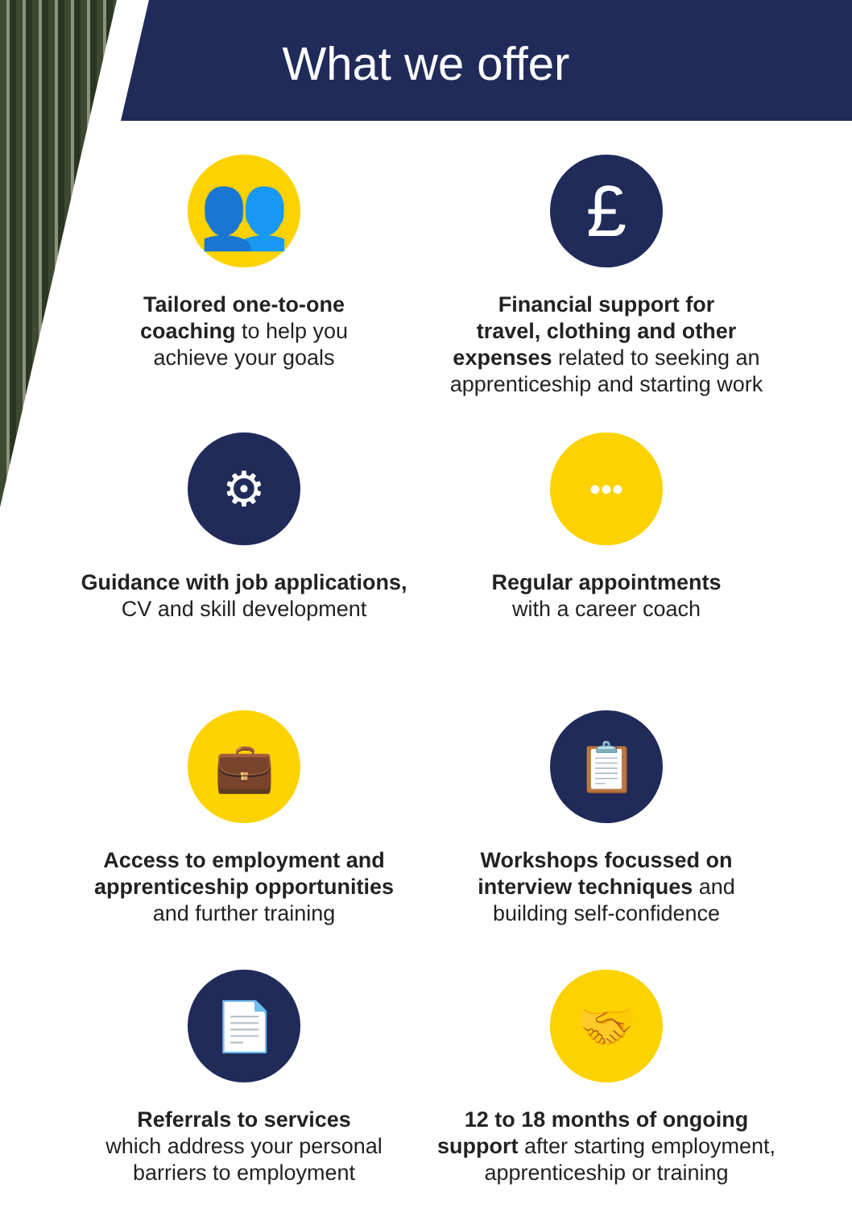What we offer
👥
Tailored one-to-one
coaching to help you
achieve your goals
£
Financial support for
travel, clothing and other
expenses related to seeking an
apprenticeship and starting work
⚙
Guidance with job applications,
CV and skill development
•••
Regular appointments
with a career coach
💼
Access to employment and
apprenticeship opportunities
and further training
📋
Workshops focussed on
interview techniques and
building self-confidence
📄
Referrals to services
which address your personal
barriers to employment
🤝
12 to 18 months of ongoing
support after starting employment,
apprenticeship or training